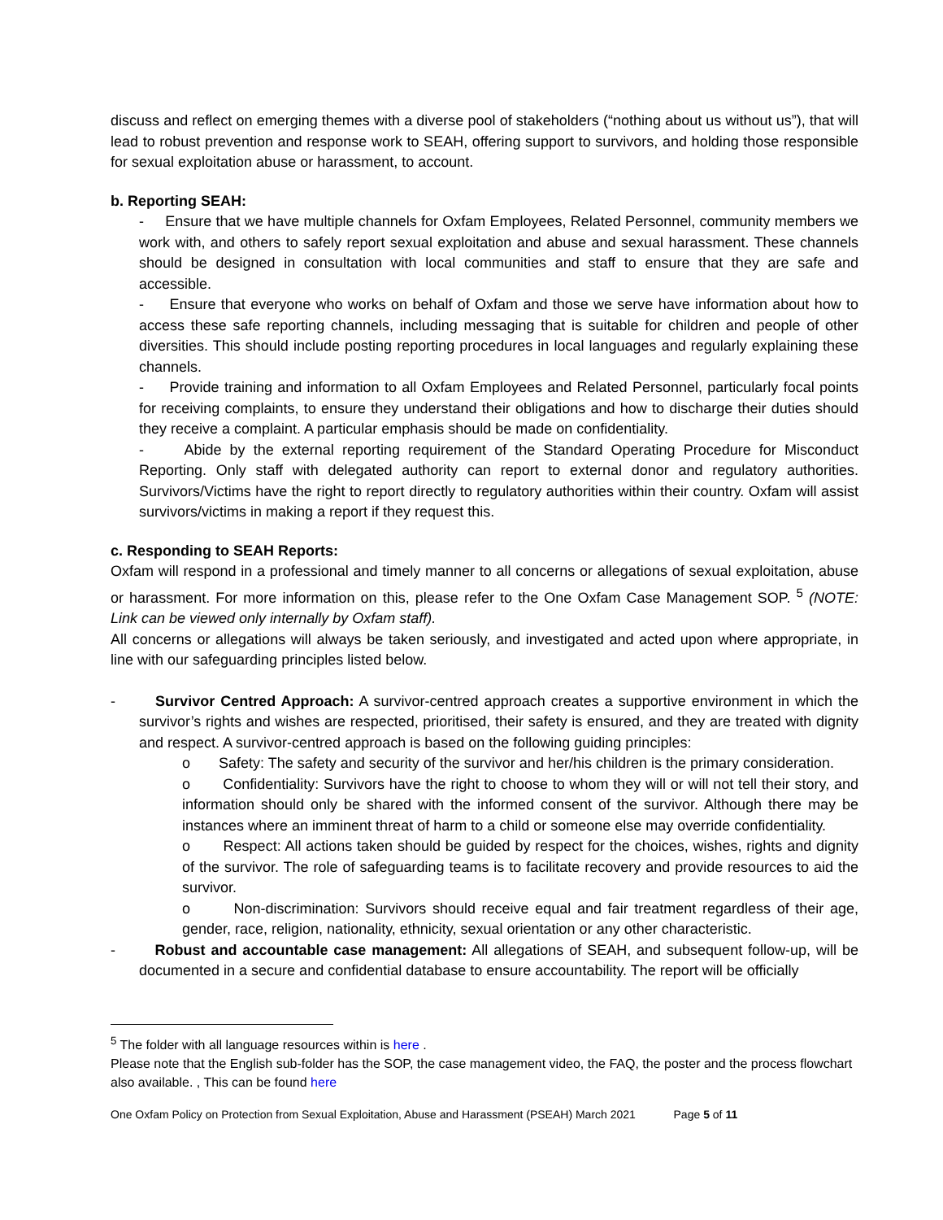discuss and reflect on emerging themes with a diverse pool of stakeholders (“nothing about us without us”), that will lead to robust prevention and response work to SEAH, offering support to survivors, and holding those responsible for sexual exploitation abuse or harassment, to account.
b. Reporting SEAH:
- Ensure that we have multiple channels for Oxfam Employees, Related Personnel, community members we work with, and others to safely report sexual exploitation and abuse and sexual harassment. These channels should be designed in consultation with local communities and staff to ensure that they are safe and accessible.
- Ensure that everyone who works on behalf of Oxfam and those we serve have information about how to access these safe reporting channels, including messaging that is suitable for children and people of other diversities. This should include posting reporting procedures in local languages and regularly explaining these channels.
- Provide training and information to all Oxfam Employees and Related Personnel, particularly focal points for receiving complaints, to ensure they understand their obligations and how to discharge their duties should they receive a complaint. A particular emphasis should be made on confidentiality.
- Abide by the external reporting requirement of the Standard Operating Procedure for Misconduct Reporting. Only staff with delegated authority can report to external donor and regulatory authorities. Survivors/Victims have the right to report directly to regulatory authorities within their country. Oxfam will assist survivors/victims in making a report if they request this.
c. Responding to SEAH Reports:
Oxfam will respond in a professional and timely manner to all concerns or allegations of sexual exploitation, abuse or harassment. For more information on this, please refer to the One Oxfam Case Management SOP. <sup>5</sup> (NOTE: Link can be viewed only internally by Oxfam staff).
All concerns or allegations will always be taken seriously, and investigated and acted upon where appropriate, in line with our safeguarding principles listed below.
- Survivor Centred Approach: A survivor-centred approach creates a supportive environment in which the survivor’s rights and wishes are respected, prioritised, their safety is ensured, and they are treated with dignity and respect. A survivor-centred approach is based on the following guiding principles:
o Safety: The safety and security of the survivor and her/his children is the primary consideration.
o Confidentiality: Survivors have the right to choose to whom they will or will not tell their story, and information should only be shared with the informed consent of the survivor. Although there may be instances where an imminent threat of harm to a child or someone else may override confidentiality.
o Respect: All actions taken should be guided by respect for the choices, wishes, rights and dignity of the survivor. The role of safeguarding teams is to facilitate recovery and provide resources to aid the survivor.
o Non-discrimination: Survivors should receive equal and fair treatment regardless of their age, gender, race, religion, nationality, ethnicity, sexual orientation or any other characteristic.
- Robust and accountable case management: All allegations of SEAH, and subsequent follow-up, will be documented in a secure and confidential database to ensure accountability. The report will be officially
<sup>5</sup> The folder with all language resources within is here .
Please note that the English sub-folder has the SOP, the case management video, the FAQ, the poster and the process flowchart also available. , This can be found here
One Oxfam Policy on Protection from Sexual Exploitation, Abuse and Harassment (PSEAH) March 2021 Page 5 of 11